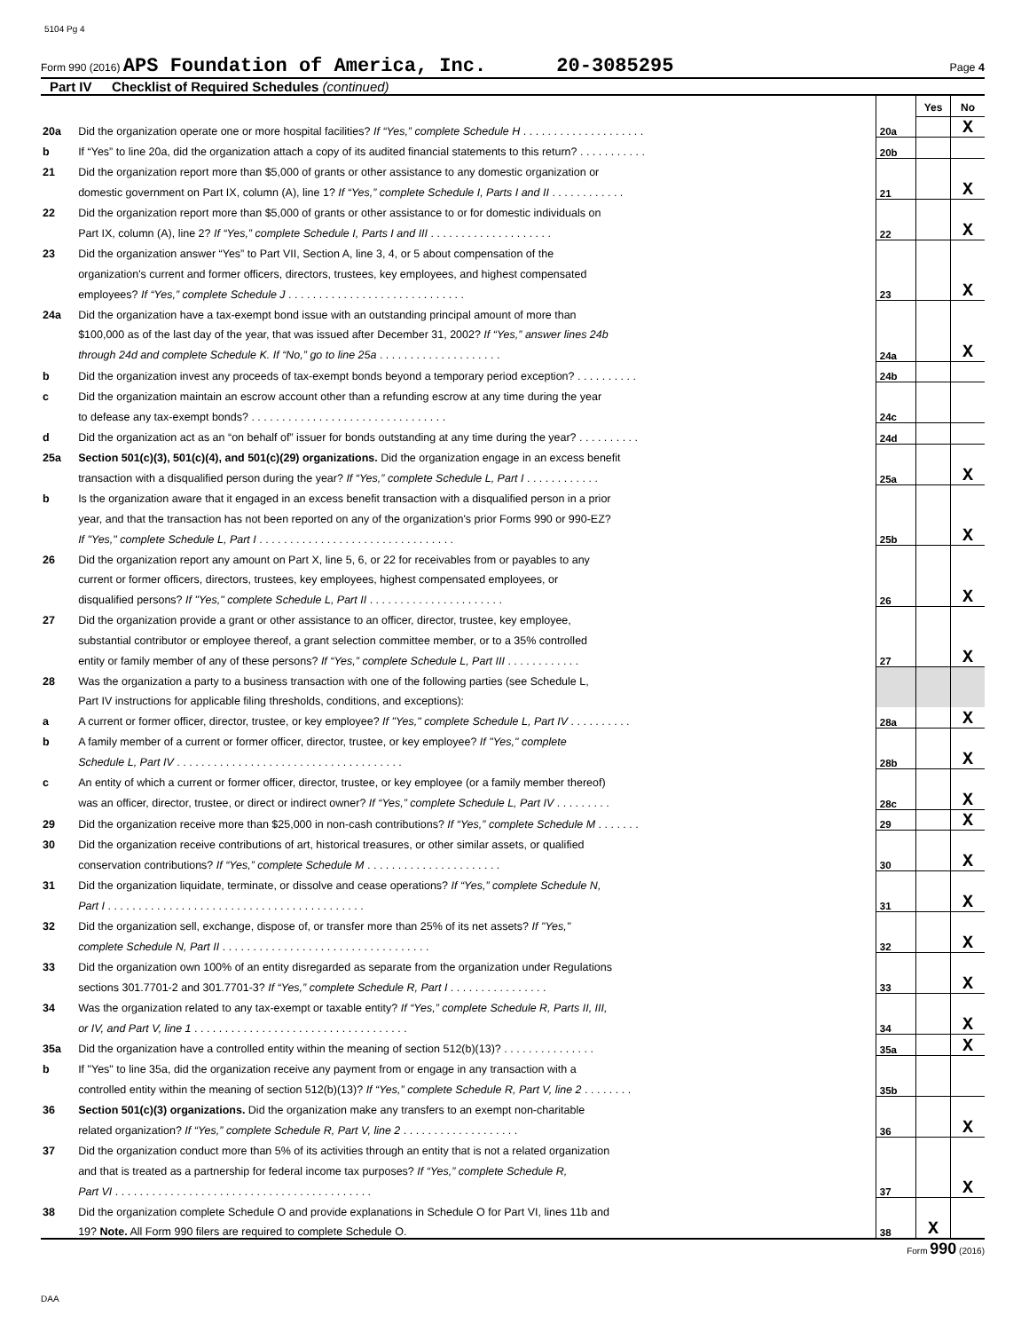5104 Pg 4
Form 990 (2016) APS Foundation of America, Inc. 20-3085295 Page 4
Part IV Checklist of Required Schedules (continued)
| | | | Yes | No |
| 20a | Did the organization operate one or more hospital facilities? If “Yes,” complete Schedule H . . . . . . . . . . . . . . . . . . . . | 20a | | X |
| b | If “Yes” to line 20a, did the organization attach a copy of its audited financial statements to this return? . . . . . . . . . . . | 20b | | |
| 21 | Did the organization report more than $5,000 of grants or other assistance to any domestic organization or | | | |
| | domestic government on Part IX, column (A), line 1? If “Yes,” complete Schedule I, Parts I and II . . . . . . . . . . . . | 21 | | X |
| 22 | Did the organization report more than $5,000 of grants or other assistance to or for domestic individuals on | | | |
| | Part IX, column (A), line 2? If “Yes,” complete Schedule I, Parts I and III . . . . . . . . . . . . . . . . . . . . | 22 | | X |
| 23 | Did the organization answer “Yes” to Part VII, Section A, line 3, 4, or 5 about compensation of the | | | |
| | organization's current and former officers, directors, trustees, key employees, and highest compensated | | | |
| | employees? If “Yes,” complete Schedule J . . . . . . . . . . . . . . . . . . . . . . . . . . . . . | 23 | | X |
| 24a | Did the organization have a tax-exempt bond issue with an outstanding principal amount of more than | | | |
| | $100,000 as of the last day of the year, that was issued after December 31, 2002? If “Yes,” answer lines 24b | | | |
| | through 24d and complete Schedule K. If “No,” go to line 25a . . . . . . . . . . . . . . . . . . . . | 24a | | X |
| b | Did the organization invest any proceeds of tax-exempt bonds beyond a temporary period exception? . . . . . . . . . . | 24b | | |
| c | Did the organization maintain an escrow account other than a refunding escrow at any time during the year | | | |
| | to defease any tax-exempt bonds? . . . . . . . . . . . . . . . . . . . . . . . . . . . . . . . . | 24c | | |
| d | Did the organization act as an “on behalf of” issuer for bonds outstanding at any time during the year? . . . . . . . . . . | 24d | | |
| 25a | Section 501(c)(3), 501(c)(4), and 501(c)(29) organizations. Did the organization engage in an excess benefit | | | |
| | transaction with a disqualified person during the year? If “Yes,” complete Schedule L, Part I . . . . . . . . . . . . | 25a | | X |
| b | Is the organization aware that it engaged in an excess benefit transaction with a disqualified person in a prior | | | |
| | year, and that the transaction has not been reported on any of the organization's prior Forms 990 or 990-EZ? | | | |
| | If "Yes," complete Schedule L, Part I . . . . . . . . . . . . . . . . . . . . . . . . . . . . . . . . | 25b | | X |
| 26 | Did the organization report any amount on Part X, line 5, 6, or 22 for receivables from or payables to any | | | |
| | current or former officers, directors, trustees, key employees, highest compensated employees, or | | | |
| | disqualified persons? If "Yes," complete Schedule L, Part II . . . . . . . . . . . . . . . . . . . . . . | 26 | | X |
| 27 | Did the organization provide a grant or other assistance to an officer, director, trustee, key employee, | | | |
| | substantial contributor or employee thereof, a grant selection committee member, or to a 35% controlled | | | |
| | entity or family member of any of these persons? If “Yes,” complete Schedule L, Part III . . . . . . . . . . . . | 27 | | X |
| 28 | Was the organization a party to a business transaction with one of the following parties (see Schedule L, | | | |
| | Part IV instructions for applicable filing thresholds, conditions, and exceptions): | | | |
| a | A current or former officer, director, trustee, or key employee? If "Yes," complete Schedule L, Part IV . . . . . . . . . . | 28a | | X |
| b | A family member of a current or former officer, director, trustee, or key employee? If "Yes," complete | | | |
| | Schedule L, Part IV . . . . . . . . . . . . . . . . . . . . . . . . . . . . . . . . . . . . . | 28b | | X |
| c | An entity of which a current or former officer, director, trustee, or key employee (or a family member thereof) | | | |
| | was an officer, director, trustee, or direct or indirect owner? If “Yes,” complete Schedule L, Part IV . . . . . . . . . | 28c | | X |
| 29 | Did the organization receive more than $25,000 in non-cash contributions? If “Yes,” complete Schedule M . . . . . . . | 29 | | X |
| 30 | Did the organization receive contributions of art, historical treasures, or other similar assets, or qualified | | | |
| | conservation contributions? If “Yes,” complete Schedule M . . . . . . . . . . . . . . . . . . . . . . | 30 | | X |
| 31 | Did the organization liquidate, terminate, or dissolve and cease operations? If “Yes,” complete Schedule N, | | | |
| | Part I . . . . . . . . . . . . . . . . . . . . . . . . . . . . . . . . . . . . . . . . . . | 31 | | X |
| 32 | Did the organization sell, exchange, dispose of, or transfer more than 25% of its net assets? If "Yes," | | | |
| | complete Schedule N, Part II . . . . . . . . . . . . . . . . . . . . . . . . . . . . . . . . . . | 32 | | X |
| 33 | Did the organization own 100% of an entity disregarded as separate from the organization under Regulations | | | |
| | sections 301.7701-2 and 301.7701-3? If “Yes,” complete Schedule R, Part I . . . . . . . . . . . . . . . . | 33 | | X |
| 34 | Was the organization related to any tax-exempt or taxable entity? If “Yes,” complete Schedule R, Parts II, III, | | | |
| | or IV, and Part V, line 1 . . . . . . . . . . . . . . . . . . . . . . . . . . . . . . . . . . . | 34 | | X |
| 35a | Did the organization have a controlled entity within the meaning of section 512(b)(13)? . . . . . . . . . . . . . . . | 35a | | X |
| b | If "Yes" to line 35a, did the organization receive any payment from or engage in any transaction with a | | | |
| | controlled entity within the meaning of section 512(b)(13)? If “Yes,” complete Schedule R, Part V, line 2 . . . . . . . . | 35b | | |
| 36 | Section 501(c)(3) organizations. Did the organization make any transfers to an exempt non-charitable | | | |
| | related organization? If “Yes,” complete Schedule R, Part V, line 2 . . . . . . . . . . . . . . . . . . . | 36 | | X |
| 37 | Did the organization conduct more than 5% of its activities through an entity that is not a related organization | | | |
| | and that is treated as a partnership for federal income tax purposes? If “Yes,” complete Schedule R, | | | |
| | Part VI . . . . . . . . . . . . . . . . . . . . . . . . . . . . . . . . . . . . . . . . . . | 37 | | X |
| 38 | Did the organization complete Schedule O and provide explanations in Schedule O for Part VI, lines 11b and | | | |
| | 19? Note. All Form 990 filers are required to complete Schedule O. | 38 | X | |
Form 990 (2016)
DAA